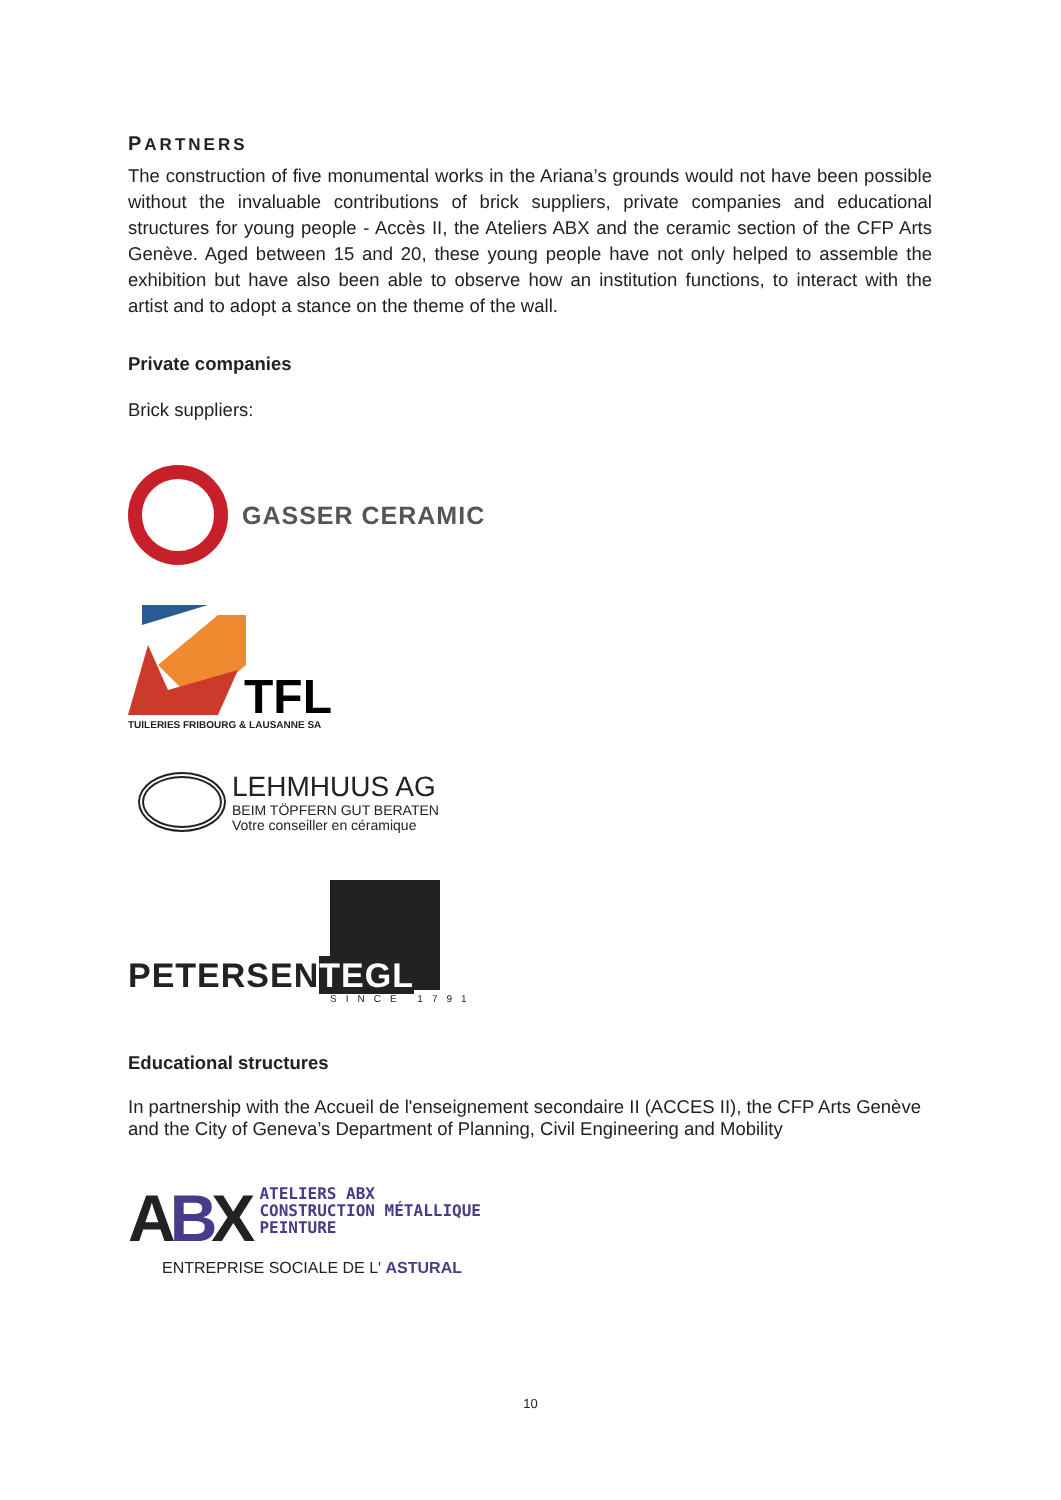PARTNERS
The construction of five monumental works in the Ariana’s grounds would not have been possible without the invaluable contributions of brick suppliers, private companies and educational structures for young people - Accès II, the Ateliers ABX and the ceramic section of the CFP Arts Genève. Aged between 15 and 20, these young people have not only helped to assemble the exhibition but have also been able to observe how an institution functions, to interact with the artist and to adopt a stance on the theme of the wall.
Private companies
Brick suppliers:
GASSER CERAMIC
TFL
TUILERIES FRIBOURG & LAUSANNE SA
LEHMHUUS AG
BEIM TÖPFERN GUT BERATEN
Votre conseiller en céramique
PETERSENTEGL
SINCE 1791
Educational structures
In partnership with the Accueil de l'enseignement secondaire II (ACCES II), the CFP Arts Genève and the City of Geneva’s Department of Planning, Civil Engineering and Mobility
ABX
ATELIERS ABX
CONSTRUCTION MÉTALLIQUE
PEINTURE
ENTREPRISE SOCIALE DE L' ASTURAL
10